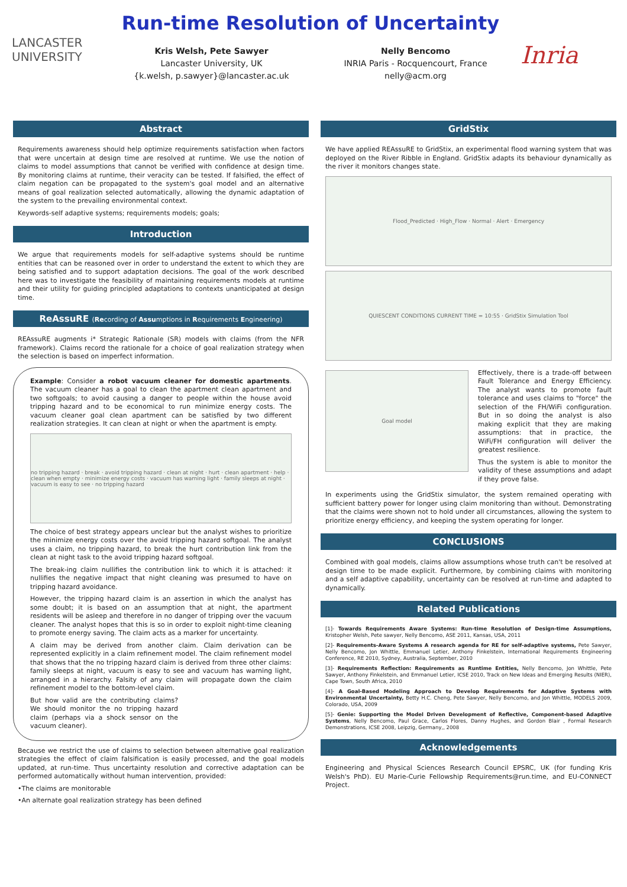LANCASTER
UNIVERSITY
Run-time Resolution of Uncertainty
Kris Welsh, Pete Sawyer
Lancaster University, UK
{k.welsh, p.sawyer}@lancaster.ac.uk
Nelly Bencomo
INRIA Paris - Rocquencourt, France
nelly@acm.org
Inria
Abstract
Requirements awareness should help optimize requirements satisfaction when factors that were uncertain at design time are resolved at runtime. We use the notion of claims to model assumptions that cannot be verified with confidence at design time. By monitoring claims at runtime, their veracity can be tested. If falsified, the effect of claim negation can be propagated to the system's goal model and an alternative means of goal realization selected automatically, allowing the dynamic adaptation of the system to the prevailing environmental context.
Keywords-self adaptive systems; requirements models; goals;
Introduction
We argue that requirements models for self-adaptive systems should be runtime entities that can be reasoned over in order to understand the extent to which they are being satisfied and to support adaptation decisions. The goal of the work described here was to investigate the feasibility of maintaining requirements models at runtime and their utility for guiding principled adaptations to contexts unanticipated at design time.
ReAssuRE (Recording of Assumptions in Requirements Engineering)
REAssuRE augments i* Strategic Rationale (SR) models with claims (from the NFR framework). Claims record the rationale for a choice of goal realization strategy when the selection is based on imperfect information.
Example: Consider a robot vacuum cleaner for domestic apartments. The vacuum cleaner has a goal to clean the apartment clean apartment and two softgoals; to avoid causing a danger to people within the house avoid tripping hazard and to be economical to run minimize energy costs. The vacuum cleaner goal clean apartment can be satisfied by two different realization strategies. It can clean at night or when the apartment is empty.
no tripping hazard · break · avoid tripping hazard · clean at night · hurt · clean apartment · help · clean when empty · minimize energy costs · vacuum has warning light · family sleeps at night · vacuum is easy to see · no tripping hazard
The choice of best strategy appears unclear but the analyst wishes to prioritize the minimize energy costs over the avoid tripping hazard softgoal. The analyst uses a claim, no tripping hazard, to break the hurt contribution link from the clean at night task to the avoid tripping hazard softgoal.
The break-ing claim nullifies the contribution link to which it is attached: it nullifies the negative impact that night cleaning was presumed to have on tripping hazard avoidance.
However, the tripping hazard claim is an assertion in which the analyst has some doubt; it is based on an assumption that at night, the apartment residents will be asleep and therefore in no danger of tripping over the vacuum cleaner. The analyst hopes that this is so in order to exploit night-time cleaning to promote energy saving. The claim acts as a marker for uncertainty.
A claim may be derived from another claim. Claim derivation can be represented explicitly in a claim refinement model. The claim refinement model that shows that the no tripping hazard claim is derived from three other claims: family sleeps at night, vacuum is easy to see and vacuum has warning light, arranged in a hierarchy. Falsity of any claim will propagate down the claim refinement model to the bottom-level claim.
But how valid are the contributing claims? We should monitor the no tripping hazard claim (perhaps via a shock sensor on the vacuum cleaner).
Because we restrict the use of claims to selection between alternative goal realization strategies the effect of claim falsification is easily processed, and the goal models updated, at run-time. Thus uncertainty resolution and corrective adaptation can be performed automatically without human intervention, provided:
•The claims are monitorable
•An alternate goal realization strategy has been defined
GridStix
We have applied REAssuRE to GridStix, an experimental flood warning system that was deployed on the River Ribble in England. GridStix adapts its behaviour dynamically as the river it monitors changes state.
Flood_Predicted · High_Flow · Normal · Alert · Emergency
QUIESCENT CONDITIONS CURRENT TIME = 10:55 · GridStix Simulation Tool
Goal model
Effectively, there is a trade-off between Fault Tolerance and Energy Efficiency. The analyst wants to promote fault tolerance and uses claims to "force" the selection of the FH/WiFi configuration. But in so doing the analyst is also making explicit that they are making assumptions: that in practice, the WiFi/FH configuration will deliver the greatest resilience.
Thus the system is able to monitor the validity of these assumptions and adapt if they prove false.
In experiments using the GridStix simulator, the system remained operating with sufficient battery power for longer using claim monitoring than without. Demonstrating that the claims were shown not to hold under all circumstances, allowing the system to prioritize energy efficiency, and keeping the system operating for longer.
CONCLUSIONS
Combined with goal models, claims allow assumptions whose truth can't be resolved at design time to be made explicit. Furthermore, by combining claims with monitoring and a self adaptive capability, uncertainty can be resolved at run-time and adapted to dynamically.
Related Publications
[1]- Towards Requirements Aware Systems: Run-time Resolution of Design-time Assumptions, Kristopher Welsh, Pete sawyer, Nelly Bencomo, ASE 2011, Kansas, USA, 2011
[2]- Requirements-Aware Systems A research agenda for RE for self-adaptive systems, Pete Sawyer, Nelly Bencomo, Jon Whittle, Emmanuel Letier, Anthony Finkelstein, International Requirements Engineering Conference, RE 2010, Sydney, Australia, September, 2010
[3]- Requirements Reflection: Requirements as Runtime Entities, Nelly Bencomo, Jon Whittle, Pete Sawyer, Anthony Finkelstein, and Emmanuel Letier, ICSE 2010, Track on New Ideas and Emerging Results (NIER), Cape Town, South Africa, 2010
[4]- A Goal-Based Modeling Approach to Develop Requirements for Adaptive Systems with Environmental Uncertainty, Betty H.C. Cheng, Pete Sawyer, Nelly Bencomo, and Jon Whittle, MODELS 2009, Colorado, USA, 2009
[5]- Genie: Supporting the Model Driven Development of Reflective, Component-based Adaptive Systems, Nelly Bencomo, Paul Grace, Carlos Flores, Danny Hughes, and Gordon Blair , Formal Research Demonstrations, ICSE 2008, Leipzig, Germany,, 2008
Acknowledgements
Engineering and Physical Sciences Research Council EPSRC, UK (for funding Kris Welsh's PhD). EU Marie-Curie Fellowship Requirements@run.time, and EU-CONNECT Project.